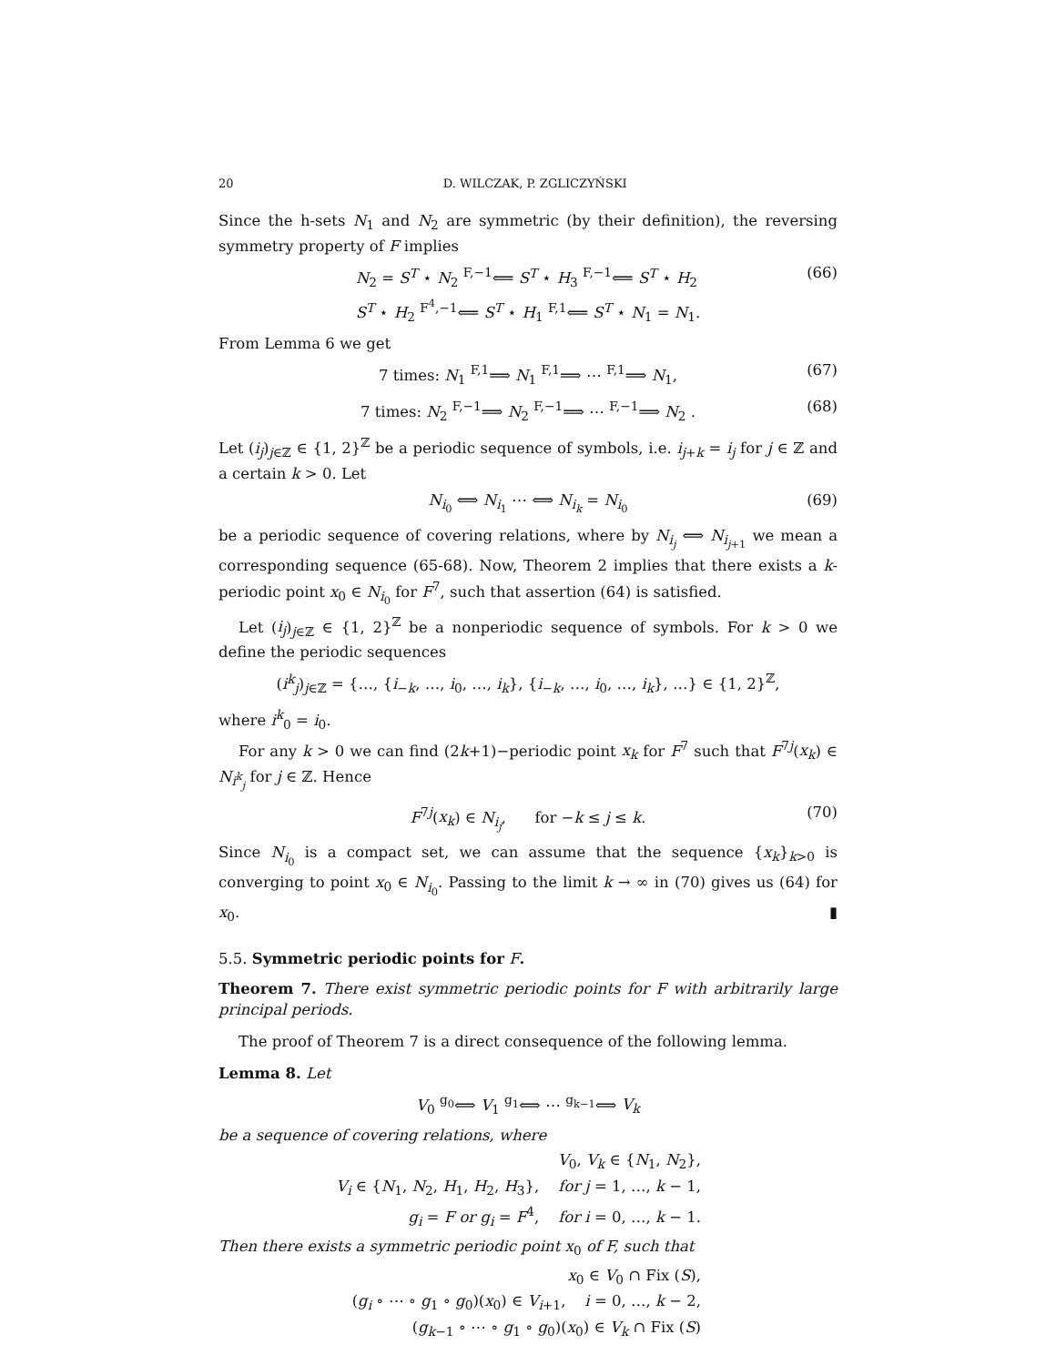20 D. WILCZAK, P. ZGLICZYŃSKI
Since the h-sets N<sub>1</sub> and N<sub>2</sub> are symmetric (by their definition), the reversing symmetry property of F implies
N<sub>2</sub> = S<sup>T</sup> ⋆ N<sub>2</sub> <sup>F,−1</sup>⟸ S<sup>T</sup> ⋆ H<sub>3</sub> <sup>F,−1</sup>⟸ S<sup>T</sup> ⋆ H<sub>2</sub>
S<sup>T</sup> ⋆ H<sub>2</sub> <sup>F<sup>4</sup>,−1</sup>⟸ S<sup>T</sup> ⋆ H<sub>1</sub> <sup>F,1</sup>⟸ S<sup>T</sup> ⋆ N<sub>1</sub> = N<sub>1</sub>. (66)
From Lemma 6 we get
7 times: N<sub>1</sub> <sup>F,1</sup>⟹ N<sub>1</sub> <sup>F,1</sup>⟹ ⋯ <sup>F,1</sup>⟹ N<sub>1</sub>, (67)
7 times: N<sub>2</sub> <sup>F,−1</sup>⟹ N<sub>2</sub> <sup>F,−1</sup>⟹ ⋯ <sup>F,−1</sup>⟹ N<sub>2</sub> . (68)
Let (i<sub>j</sub>)<sub>j∈ℤ</sub> ∈ {1, 2}<sup>ℤ</sup> be a periodic sequence of symbols, i.e. i<sub>j+k</sub> = i<sub>j</sub> for j ∈ ℤ and a certain k > 0. Let
N<sub>i<sub>0</sub></sub> ⟺ N<sub>i<sub>1</sub></sub> ⋯ ⟺ N<sub>i<sub>k</sub></sub> = N<sub>i<sub>0</sub></sub> (69)
be a periodic sequence of covering relations, where by N<sub>i<sub>j</sub></sub> ⟺ N<sub>i<sub>j+1</sub></sub> we mean a corresponding sequence (65-68). Now, Theorem 2 implies that there exists a k-periodic point x<sub>0</sub> ∈ N<sub>i<sub>0</sub></sub> for F<sup>7</sup>, such that assertion (64) is satisfied.
Let (i<sub>j</sub>)<sub>j∈ℤ</sub> ∈ {1, 2}<sup>ℤ</sup> be a nonperiodic sequence of symbols. For k > 0 we define the periodic sequences
(i<sup>k</sup><sub>j</sub>)<sub>j∈ℤ</sub> = {…, {i<sub>−k</sub>, …, i<sub>0</sub>, …, i<sub>k</sub>}, {i<sub>−k</sub>, …, i<sub>0</sub>, …, i<sub>k</sub>}, …} ∈ {1, 2}<sup>ℤ</sup>,
where i<sup>k</sup><sub>0</sub> = i<sub>0</sub>.
For any k > 0 we can find (2k+1)−periodic point x<sub>k</sub> for F<sup>7</sup> such that F<sup>7j</sup>(x<sub>k</sub>) ∈ N<sub>i<sup>k</sup><sub>j</sub></sub> for j ∈ ℤ. Hence
F<sup>7j</sup>(x<sub>k</sub>) ∈ N<sub>i<sub>j</sub></sub>, for −k ≤ j ≤ k. (70)
Since N<sub>i<sub>0</sub></sub> is a compact set, we can assume that the sequence {x<sub>k</sub>}<sub>k>0</sub> is converging to point x<sub>0</sub> ∈ N<sub>i<sub>0</sub></sub>. Passing to the limit k → ∞ in (70) gives us (64) for x<sub>0</sub>. ▮
5.5. Symmetric periodic points for F.
Theorem 7. There exist symmetric periodic points for F with arbitrarily large principal periods.
The proof of Theorem 7 is a direct consequence of the following lemma.
Lemma 8. Let
V<sub>0</sub> <sup>g<sub>0</sub></sup>⟺ V<sub>1</sub> <sup>g<sub>1</sub></sup>⟺ ⋯ <sup>g<sub>k−1</sub></sup>⟺ V<sub>k</sub>
be a sequence of covering relations, where
V<sub>0</sub>, V<sub>k</sub> ∈ {N<sub>1</sub>, N<sub>2</sub>},
V<sub>i</sub> ∈ {N<sub>1</sub>, N<sub>2</sub>, H<sub>1</sub>, H<sub>2</sub>, H<sub>3</sub>}, for j = 1, …, k − 1,
g<sub>i</sub> = F or g<sub>i</sub> = F<sup>4</sup>, for i = 0, …, k − 1.
Then there exists a symmetric periodic point x<sub>0</sub> of F, such that
x<sub>0</sub> ∈ V<sub>0</sub> ∩ Fix (S),
(g<sub>i</sub> ∘ ⋯ ∘ g<sub>1</sub> ∘ g<sub>0</sub>)(x<sub>0</sub>) ∈ V<sub>i+1</sub>, i = 0, …, k − 2,
(g<sub>k−1</sub> ∘ ⋯ ∘ g<sub>1</sub> ∘ g<sub>0</sub>)(x<sub>0</sub>) ∈ V<sub>k</sub> ∩ Fix (S)